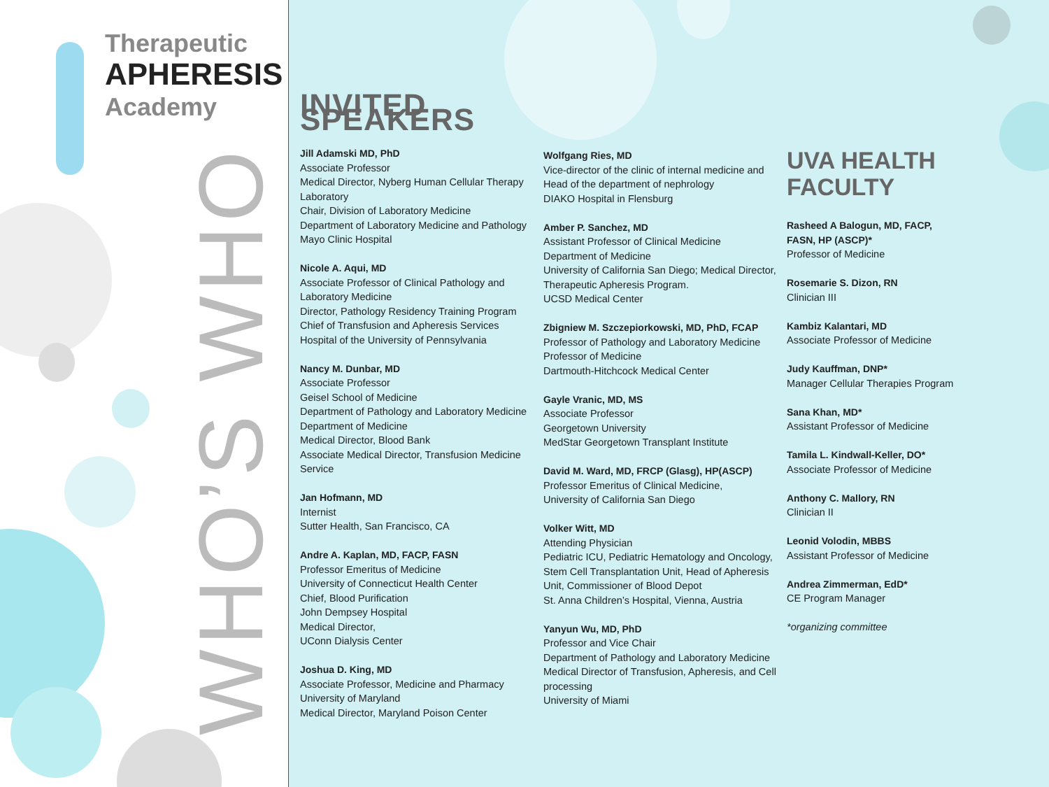Therapeutic
APHERESIS
Academy
WHO’S WHO
INVITED SPEAKERS
Jill Adamski MD, PhD
Associate Professor
Medical Director, Nyberg Human Cellular Therapy Laboratory
Chair, Division of Laboratory Medicine
Department of Laboratory Medicine and Pathology
Mayo Clinic Hospital
Nicole A. Aqui, MD
Associate Professor of Clinical Pathology and Laboratory Medicine
Director, Pathology Residency Training Program
Chief of Transfusion and Apheresis Services
Hospital of the University of Pennsylvania
Nancy M. Dunbar, MD
Associate Professor
Geisel School of Medicine
Department of Pathology and Laboratory Medicine
Department of Medicine
Medical Director, Blood Bank
Associate Medical Director, Transfusion Medicine Service
Jan Hofmann, MD
Internist
Sutter Health, San Francisco, CA
Andre A. Kaplan, MD, FACP, FASN
Professor Emeritus of Medicine
University of Connecticut Health Center
Chief, Blood Purification
John Dempsey Hospital
Medical Director,
UConn Dialysis Center
Joshua D. King, MD
Associate Professor, Medicine and Pharmacy
University of Maryland
Medical Director, Maryland Poison Center
Wolfgang Ries, MD
Vice-director of the clinic of internal medicine and
Head of the department of nephrology
DIAKO Hospital in Flensburg
Amber P. Sanchez, MD
Assistant Professor of Clinical Medicine
Department of Medicine
University of California San Diego; Medical Director, Therapeutic Apheresis Program.
UCSD Medical Center
Zbigniew M. Szczepiorkowski, MD, PhD, FCAP
Professor of Pathology and Laboratory Medicine
Professor of Medicine
Dartmouth-Hitchcock Medical Center
Gayle Vranic, MD, MS
Associate Professor
Georgetown University
MedStar Georgetown Transplant Institute
David M. Ward, MD, FRCP (Glasg), HP(ASCP)
Professor Emeritus of Clinical Medicine,
University of California San Diego
Volker Witt, MD
Attending Physician
Pediatric ICU, Pediatric Hematology and Oncology, Stem Cell Transplantation Unit, Head of Apheresis Unit, Commissioner of Blood Depot
St. Anna Children’s Hospital, Vienna, Austria
Yanyun Wu, MD, PhD
Professor and Vice Chair
Department of Pathology and Laboratory Medicine
Medical Director of Transfusion, Apheresis, and Cell processing
University of Miami
UVA HEALTH FACULTY
Rasheed A Balogun, MD, FACP, FASN, HP (ASCP)*
Professor of Medicine
Rosemarie S. Dizon, RN
Clinician III
Kambiz Kalantari, MD
Associate Professor of Medicine
Judy Kauffman, DNP*
Manager Cellular Therapies Program
Sana Khan, MD*
Assistant Professor of Medicine
Tamila L. Kindwall-Keller, DO*
Associate Professor of Medicine
Anthony C. Mallory, RN
Clinician II
Leonid Volodin, MBBS
Assistant Professor of Medicine
Andrea Zimmerman, EdD*
CE Program Manager
*organizing committee